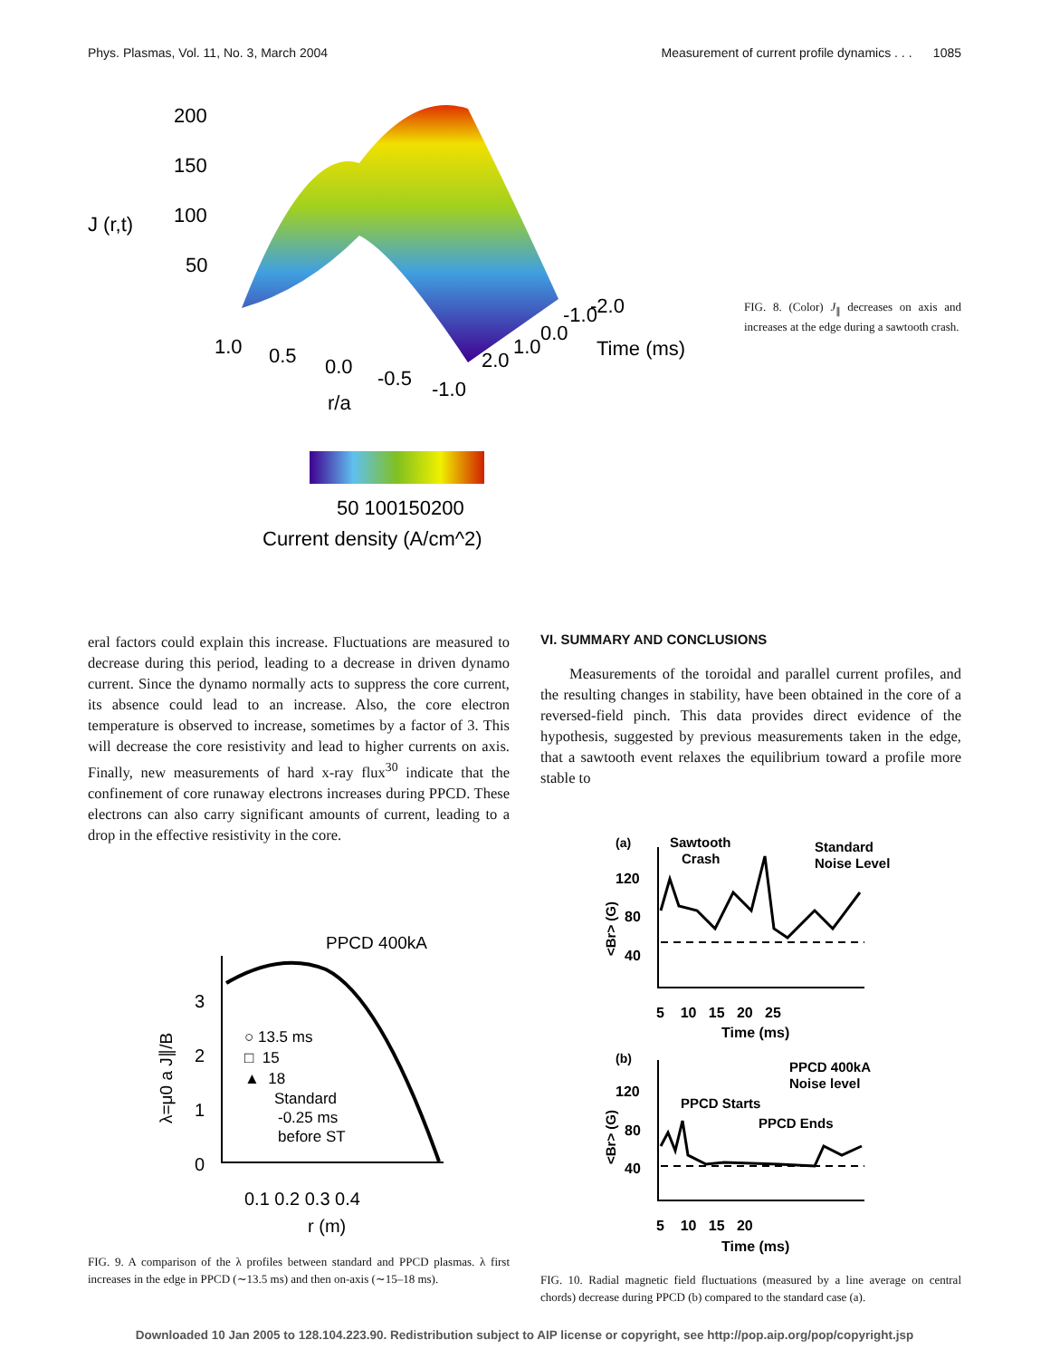Phys. Plasmas, Vol. 11, No. 3, March 2004 Measurement of current profile dynamics . . . 1085
200
150
100
50
J (r,t)
1.0
0.5
0.0
-0.5
-1.0
r/a
2.0
1.0
0.0
-1.0
-2.0
Time (ms)
50 100150200
Current density (A/cm^2)
FIG. 8. (Color) J<sub>∥</sub> decreases on axis and increases at the edge during a sawtooth crash.
eral factors could explain this increase. Fluctuations are measured to decrease during this period, leading to a decrease in driven dynamo current. Since the dynamo normally acts to suppress the core current, its absence could lead to an increase. Also, the core electron temperature is observed to increase, sometimes by a factor of 3. This will decrease the core resistivity and lead to higher currents on axis. Finally, new measurements of hard x-ray flux<sup>30</sup> indicate that the confinement of core runaway electrons increases during PPCD. These electrons can also carry significant amounts of current, leading to a drop in the effective resistivity in the core.
VI. SUMMARY AND CONCLUSIONS
Measurements of the toroidal and parallel current profiles, and the resulting changes in stability, have been obtained in the core of a reversed-field pinch. This data provides direct evidence of the hypothesis, suggested by previous measurements taken in the edge, that a sawtooth event relaxes the equilibrium toward a profile more stable to
PPCD 400kA
3
2
1
0
○ 13.5 ms
□ 15
▲ 18
Standard
-0.25 ms
before ST
0.1 0.2 0.3 0.4
r (m)
λ=μ0 a J∥/B
FIG. 9. A comparison of the λ profiles between standard and PPCD plasmas. λ first increases in the edge in PPCD (∼13.5 ms) and then on-axis (∼15–18 ms).
(a)
Sawtooth
Crash
Standard
Noise Level
120
80
40
5 10 15 20 25
Time (ms)
(b)
PPCD 400kA
Noise level
PPCD Starts
PPCD Ends
120
80
40
5 10 15 20
Time (ms)
<Br> (G)
<Br> (G)
FIG. 10. Radial magnetic field fluctuations (measured by a line average on central chords) decrease during PPCD (b) compared to the standard case (a).
Downloaded 10 Jan 2005 to 128.104.223.90. Redistribution subject to AIP license or copyright, see http://pop.aip.org/pop/copyright.jsp